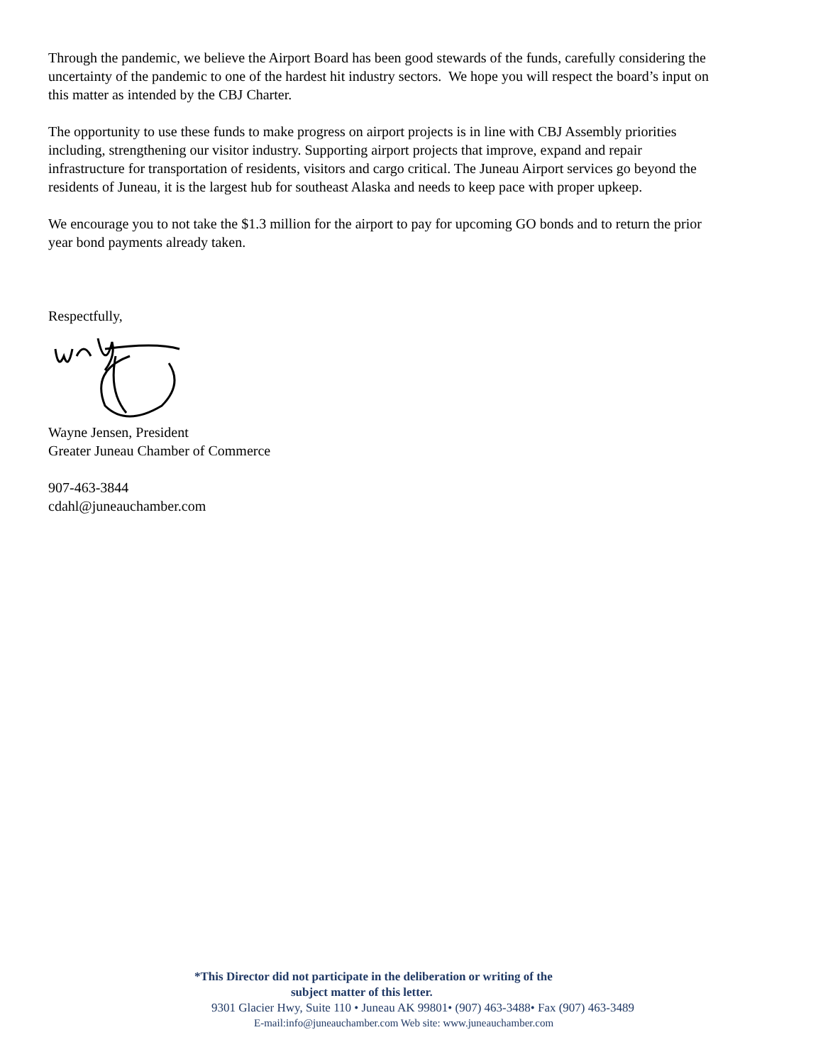Through the pandemic, we believe the Airport Board has been good stewards of the funds, carefully considering the uncertainty of the pandemic to one of the hardest hit industry sectors. We hope you will respect the board’s input on this matter as intended by the CBJ Charter.
The opportunity to use these funds to make progress on airport projects is in line with CBJ Assembly priorities including, strengthening our visitor industry. Supporting airport projects that improve, expand and repair infrastructure for transportation of residents, visitors and cargo critical. The Juneau Airport services go beyond the residents of Juneau, it is the largest hub for southeast Alaska and needs to keep pace with proper upkeep.
We encourage you to not take the $1.3 million for the airport to pay for upcoming GO bonds and to return the prior year bond payments already taken.
Respectfully,
Wayne Jensen, President
Greater Juneau Chamber of Commerce
907-463-3844
cdahl@juneauchamber.com
*This Director did not participate in the deliberation or writing of the
subject matter of this letter.
9301 Glacier Hwy, Suite 110 • Juneau AK 99801• (907) 463-3488• Fax (907) 463-3489
E-mail:info@juneauchamber.com Web site: www.juneauchamber.com